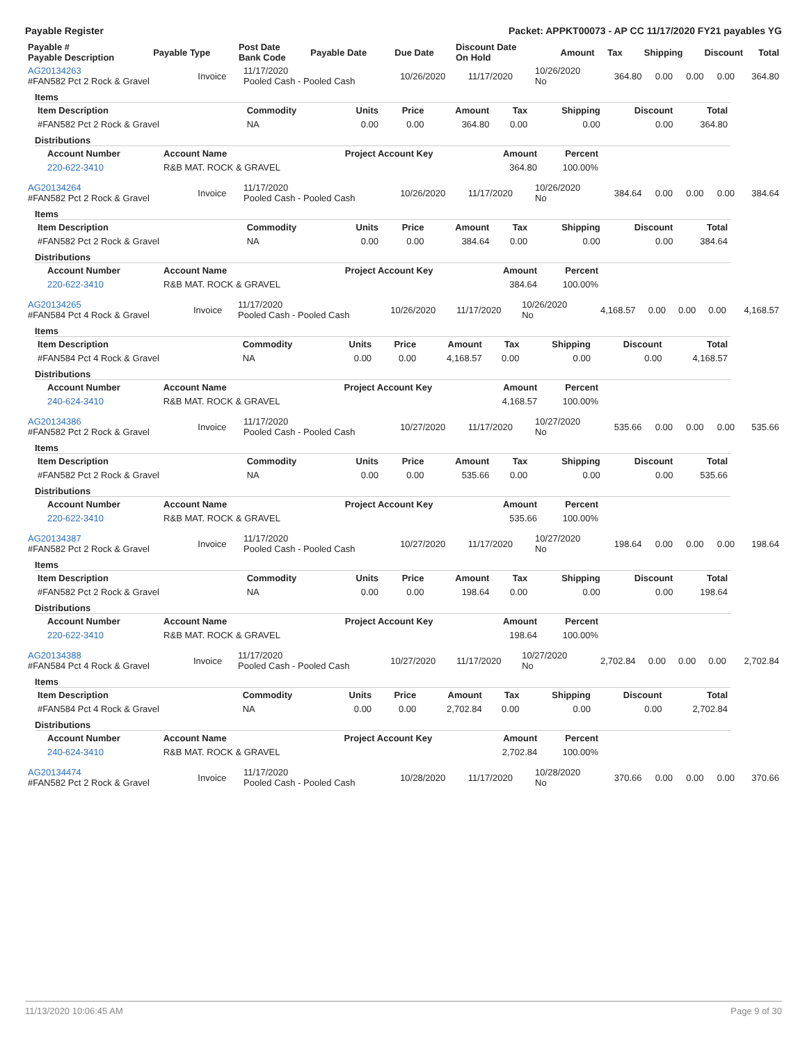Payable Register Packet: APPKT00073 - AP CC 11/17/2020 FY21 payables YG
| Payable # Payable Description | Payable Type | Post Date Bank Code | Payable Date | Due Date | Discount Date On Hold | Amount | Tax | Shipping | Discount | Total |
| --- | --- | --- | --- | --- | --- | --- | --- | --- | --- | --- |
| AG20134263 #FAN582 Pct 2 Rock & Gravel | Invoice | 11/17/2020 Pooled Cash - Pooled Cash | 10/26/2020 | 11/17/2020 | 10/26/2020 No | 364.80 | 0.00 | 0.00 | 0.00 | 364.80 |
Items
| Item Description | Commodity | Units | Price | Amount | Tax | Shipping | Discount | Total |
| --- | --- | --- | --- | --- | --- | --- | --- | --- |
| #FAN582 Pct 2 Rock & Gravel | NA | 0.00 | 0.00 | 364.80 | 0.00 | 0.00 | 0.00 | 364.80 |
Distributions
| Account Number | Account Name | Project Account Key | Amount | Percent |
| --- | --- | --- | --- | --- |
| 220-622-3410 | R&B MAT. ROCK & GRAVEL | | 364.80 | 100.00% |
| AG20134264 #FAN582 Pct 2 Rock & Gravel | Invoice | 11/17/2020 Pooled Cash - Pooled Cash | 10/26/2020 | 11/17/2020 | 10/26/2020 No | 384.64 | 0.00 | 0.00 | 0.00 | 384.64 |
Items
| Item Description | Commodity | Units | Price | Amount | Tax | Shipping | Discount | Total |
| --- | --- | --- | --- | --- | --- | --- | --- | --- |
| #FAN582 Pct 2 Rock & Gravel | NA | 0.00 | 0.00 | 384.64 | 0.00 | 0.00 | 0.00 | 384.64 |
Distributions
| Account Number | Account Name | Project Account Key | Amount | Percent |
| --- | --- | --- | --- | --- |
| 220-622-3410 | R&B MAT. ROCK & GRAVEL | | 384.64 | 100.00% |
| AG20134265 #FAN584 Pct 4 Rock & Gravel | Invoice | 11/17/2020 Pooled Cash - Pooled Cash | 10/26/2020 | 11/17/2020 | 10/26/2020 No | 4,168.57 | 0.00 | 0.00 | 0.00 | 4,168.57 |
Items
| Item Description | Commodity | Units | Price | Amount | Tax | Shipping | Discount | Total |
| --- | --- | --- | --- | --- | --- | --- | --- | --- |
| #FAN584 Pct 4 Rock & Gravel | NA | 0.00 | 0.00 | 4,168.57 | 0.00 | 0.00 | 0.00 | 4,168.57 |
Distributions
| Account Number | Account Name | Project Account Key | Amount | Percent |
| --- | --- | --- | --- | --- |
| 240-624-3410 | R&B MAT. ROCK & GRAVEL | | 4,168.57 | 100.00% |
| AG20134386 #FAN582 Pct 2 Rock & Gravel | Invoice | 11/17/2020 Pooled Cash - Pooled Cash | 10/27/2020 | 11/17/2020 | 10/27/2020 No | 535.66 | 0.00 | 0.00 | 0.00 | 535.66 |
Items
| Item Description | Commodity | Units | Price | Amount | Tax | Shipping | Discount | Total |
| --- | --- | --- | --- | --- | --- | --- | --- | --- |
| #FAN582 Pct 2 Rock & Gravel | NA | 0.00 | 0.00 | 535.66 | 0.00 | 0.00 | 0.00 | 535.66 |
Distributions
| Account Number | Account Name | Project Account Key | Amount | Percent |
| --- | --- | --- | --- | --- |
| 220-622-3410 | R&B MAT. ROCK & GRAVEL | | 535.66 | 100.00% |
| AG20134387 #FAN582 Pct 2 Rock & Gravel | Invoice | 11/17/2020 Pooled Cash - Pooled Cash | 10/27/2020 | 11/17/2020 | 10/27/2020 No | 198.64 | 0.00 | 0.00 | 0.00 | 198.64 |
Items
| Item Description | Commodity | Units | Price | Amount | Tax | Shipping | Discount | Total |
| --- | --- | --- | --- | --- | --- | --- | --- | --- |
| #FAN582 Pct 2 Rock & Gravel | NA | 0.00 | 0.00 | 198.64 | 0.00 | 0.00 | 0.00 | 198.64 |
Distributions
| Account Number | Account Name | Project Account Key | Amount | Percent |
| --- | --- | --- | --- | --- |
| 220-622-3410 | R&B MAT. ROCK & GRAVEL | | 198.64 | 100.00% |
| AG20134388 #FAN584 Pct 4 Rock & Gravel | Invoice | 11/17/2020 Pooled Cash - Pooled Cash | 10/27/2020 | 11/17/2020 | 10/27/2020 No | 2,702.84 | 0.00 | 0.00 | 0.00 | 2,702.84 |
Items
| Item Description | Commodity | Units | Price | Amount | Tax | Shipping | Discount | Total |
| --- | --- | --- | --- | --- | --- | --- | --- | --- |
| #FAN584 Pct 4 Rock & Gravel | NA | 0.00 | 0.00 | 2,702.84 | 0.00 | 0.00 | 0.00 | 2,702.84 |
Distributions
| Account Number | Account Name | Project Account Key | Amount | Percent |
| --- | --- | --- | --- | --- |
| 240-624-3410 | R&B MAT. ROCK & GRAVEL | | 2,702.84 | 100.00% |
| AG20134474 #FAN582 Pct 2 Rock & Gravel | Invoice | 11/17/2020 Pooled Cash - Pooled Cash | 10/28/2020 | 11/17/2020 | 10/28/2020 No | 370.66 | 0.00 | 0.00 | 0.00 | 370.66 |
11/13/2020 10:06:45 AM Page 9 of 30